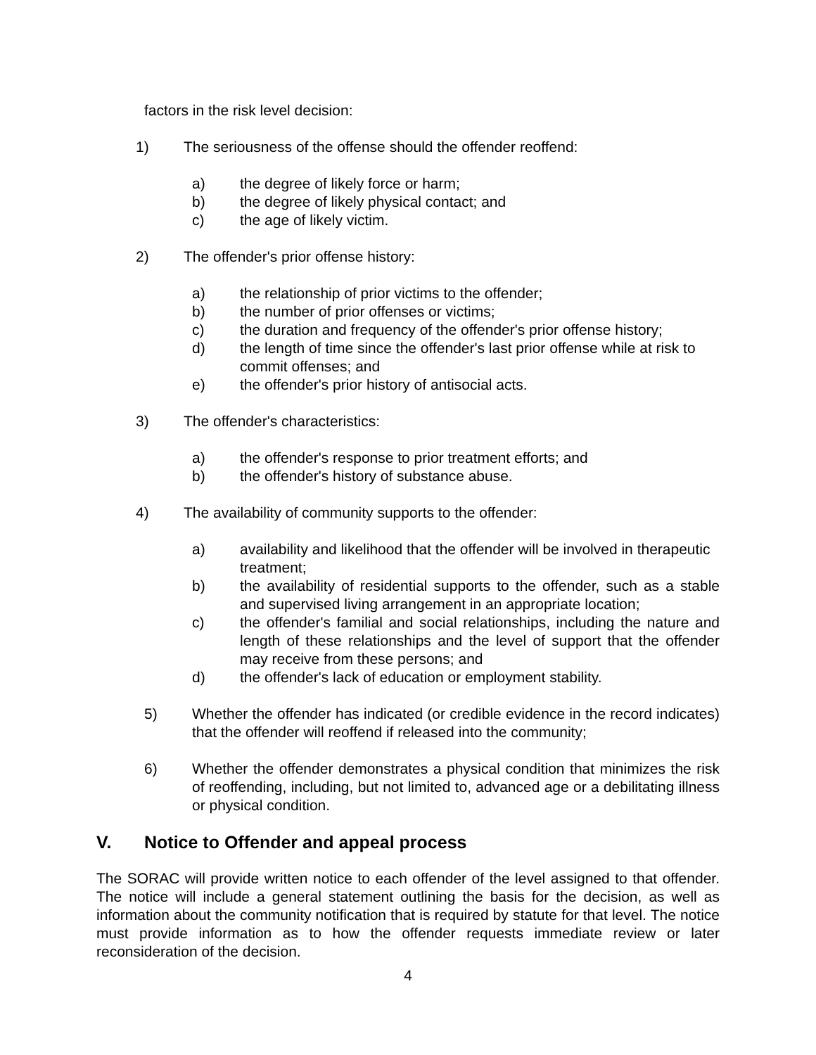factors in the risk level decision:
1) The seriousness of the offense should the offender reoffend:
a) the degree of likely force or harm;
b) the degree of likely physical contact; and
c) the age of likely victim.
2) The offender's prior offense history:
a) the relationship of prior victims to the offender;
b) the number of prior offenses or victims;
c) the duration and frequency of the offender's prior offense history;
d) the length of time since the offender's last prior offense while at risk to commit offenses; and
e) the offender's prior history of antisocial acts.
3) The offender's characteristics:
a) the offender's response to prior treatment efforts; and
b) the offender's history of substance abuse.
4) The availability of community supports to the offender:
a) availability and likelihood that the offender will be involved in therapeutic treatment;
b) the availability of residential supports to the offender, such as a stable and supervised living arrangement in an appropriate location;
c) the offender's familial and social relationships, including the nature and length of these relationships and the level of support that the offender may receive from these persons; and
d) the offender's lack of education or employment stability.
5) Whether the offender has indicated (or credible evidence in the record indicates) that the offender will reoffend if released into the community;
6) Whether the offender demonstrates a physical condition that minimizes the risk of reoffending, including, but not limited to, advanced age or a debilitating illness or physical condition.
V. Notice to Offender and appeal process
The SORAC will provide written notice to each offender of the level assigned to that offender. The notice will include a general statement outlining the basis for the decision, as well as information about the community notification that is required by statute for that level. The notice must provide information as to how the offender requests immediate review or later reconsideration of the decision.
4